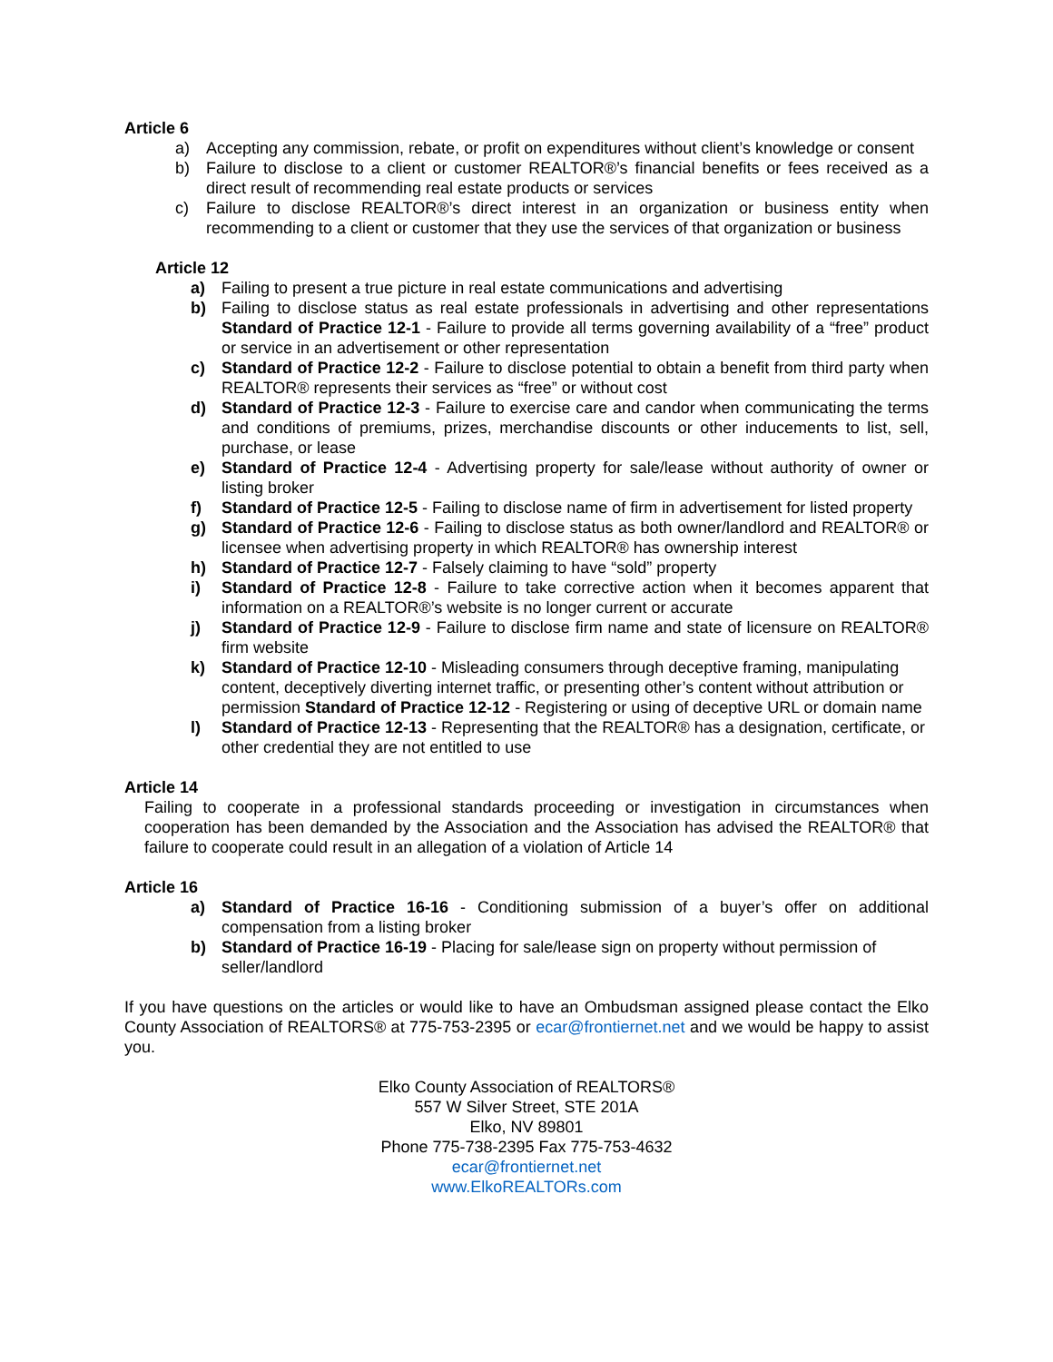Article 6
a) Accepting any commission, rebate, or profit on expenditures without client’s knowledge or consent
b) Failure to disclose to a client or customer REALTOR®’s financial benefits or fees received as a direct result of recommending real estate products or services
c) Failure to disclose REALTOR®’s direct interest in an organization or business entity when recommending to a client or customer that they use the services of that organization or business
Article 12
a) Failing to present a true picture in real estate communications and advertising
b) Failing to disclose status as real estate professionals in advertising and other representations Standard of Practice 12-1 - Failure to provide all terms governing availability of a “free” product or service in an advertisement or other representation
c) Standard of Practice 12-2 - Failure to disclose potential to obtain a benefit from third party when REALTOR® represents their services as “free” or without cost
d) Standard of Practice 12-3 - Failure to exercise care and candor when communicating the terms and conditions of premiums, prizes, merchandise discounts or other inducements to list, sell, purchase, or lease
e) Standard of Practice 12-4 - Advertising property for sale/lease without authority of owner or listing broker
f) Standard of Practice 12-5 - Failing to disclose name of firm in advertisement for listed property
g) Standard of Practice 12-6 - Failing to disclose status as both owner/landlord and REALTOR® or licensee when advertising property in which REALTOR® has ownership interest
h) Standard of Practice 12-7 - Falsely claiming to have “sold” property
i) Standard of Practice 12-8 - Failure to take corrective action when it becomes apparent that information on a REALTOR®’s website is no longer current or accurate
j) Standard of Practice 12-9 - Failure to disclose firm name and state of licensure on REALTOR® firm website
k) Standard of Practice 12-10 - Misleading consumers through deceptive framing, manipulating content, deceptively diverting internet traffic, or presenting other’s content without attribution or permission Standard of Practice 12-12 - Registering or using of deceptive URL or domain name
l) Standard of Practice 12-13 - Representing that the REALTOR® has a designation, certificate, or other credential they are not entitled to use
Article 14
Failing to cooperate in a professional standards proceeding or investigation in circumstances when cooperation has been demanded by the Association and the Association has advised the REALTOR® that failure to cooperate could result in an allegation of a violation of Article 14
Article 16
a) Standard of Practice 16-16 - Conditioning submission of a buyer’s offer on additional compensation from a listing broker
b) Standard of Practice 16-19 - Placing for sale/lease sign on property without permission of seller/landlord
If you have questions on the articles or would like to have an Ombudsman assigned please contact the Elko County Association of REALTORS® at 775-753-2395 or ecar@frontiernet.net and we would be happy to assist you.
Elko County Association of REALTORS®
557 W Silver Street, STE 201A
Elko, NV 89801
Phone 775-738-2395 Fax 775-753-4632
ecar@frontiernet.net
www.ElkoREALTORs.com